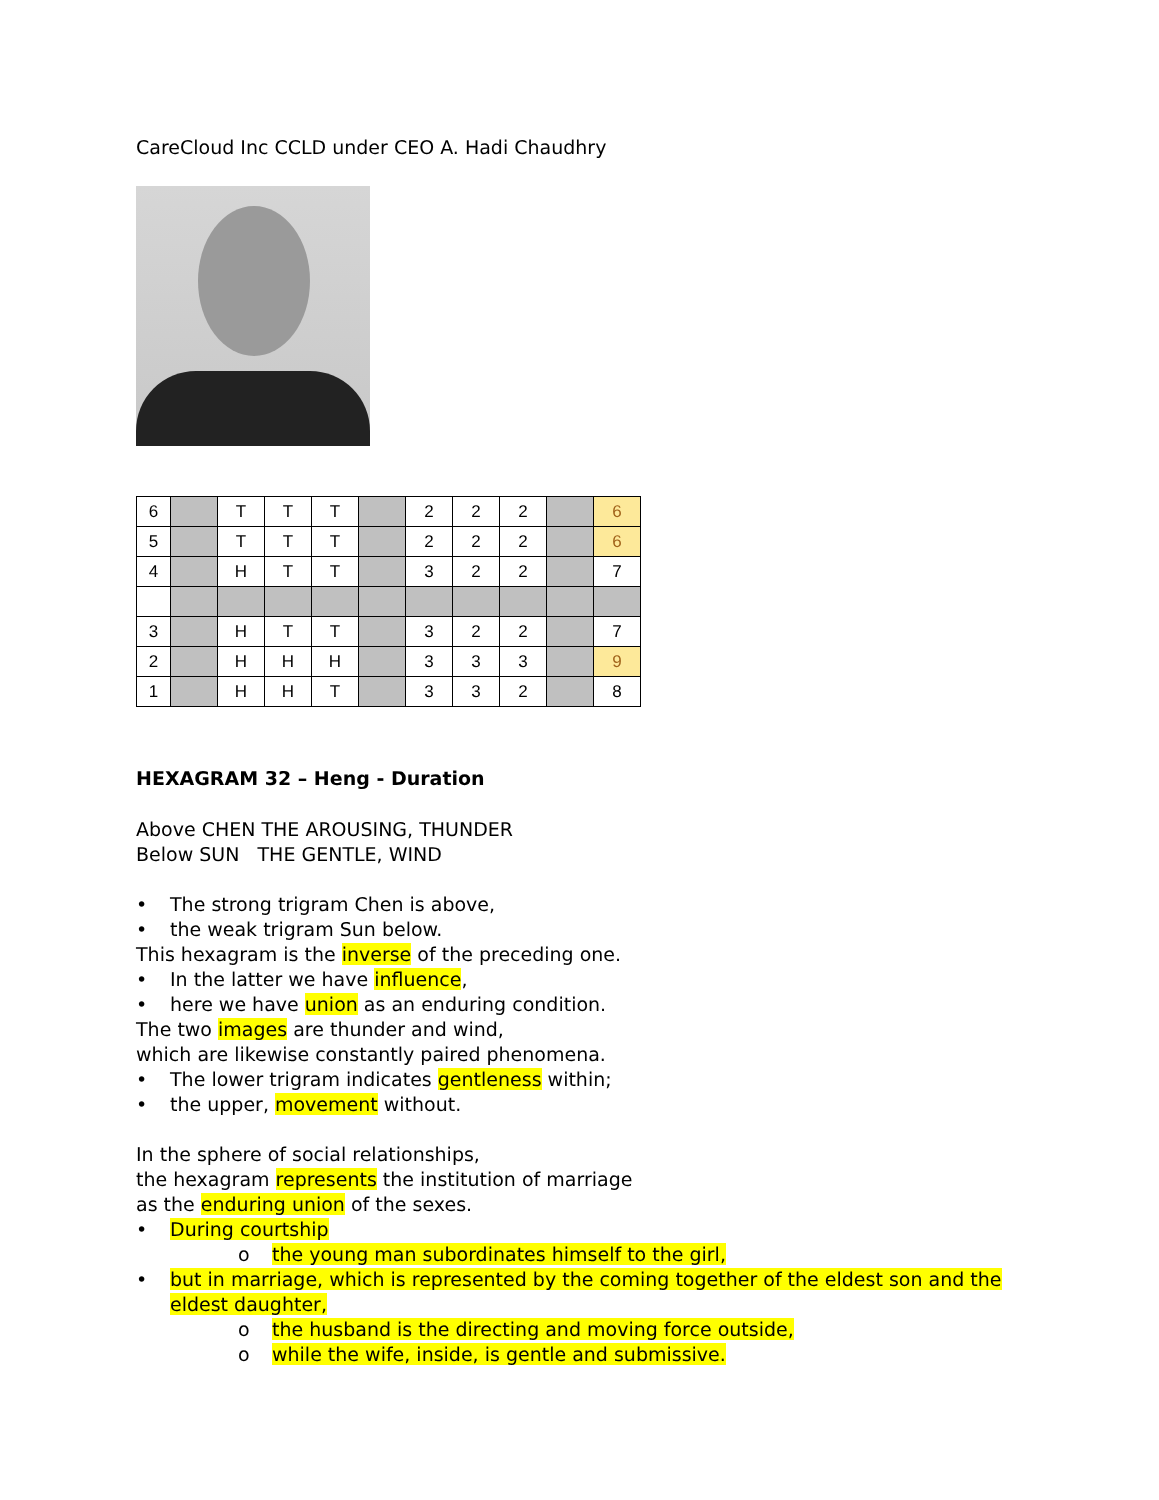CareCloud Inc CCLD under CEO A. Hadi Chaudhry
| 6 | | T | T | T | | 2 | 2 | 2 | | 6 |
| 5 | | T | T | T | | 2 | 2 | 2 | | 6 |
| 4 | | H | T | T | | 3 | 2 | 2 | | 7 |
| 3 | | H | T | T | | 3 | 2 | 2 | | 7 |
| 2 | | H | H | H | | 3 | 3 | 3 | | 9 |
| 1 | | H | H | T | | 3 | 3 | 2 | | 8 |
HEXAGRAM 32 – Heng - Duration
Above CHEN THE AROUSING, THUNDER
Below SUN THE GENTLE, WIND
• The strong trigram Chen is above,
• the weak trigram Sun below.
This hexagram is the inverse of the preceding one.
• In the latter we have influence,
• here we have union as an enduring condition.
The two images are thunder and wind,
which are likewise constantly paired phenomena.
• The lower trigram indicates gentleness within;
• the upper, movement without.
In the sphere of social relationships,
the hexagram represents the institution of marriage
as the enduring union of the sexes.
• During courtship
o the young man subordinates himself to the girl,
• but in marriage, which is represented by the coming together of the eldest son and the eldest daughter,
o the husband is the directing and moving force outside,
o while the wife, inside, is gentle and submissive.